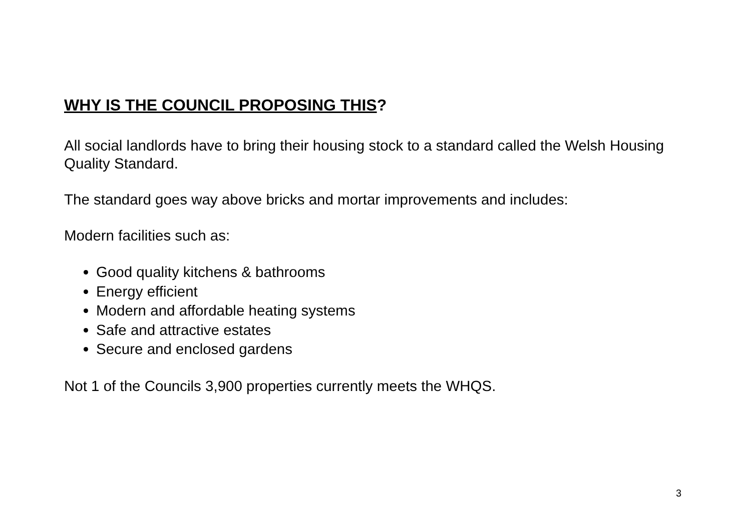WHY IS THE COUNCIL PROPOSING THIS?
All social landlords have to bring their housing stock to a standard called the Welsh Housing Quality Standard.
The standard goes way above bricks and mortar improvements and includes:
Modern facilities such as:
Good quality kitchens & bathrooms
Energy efficient
Modern and affordable heating systems
Safe and attractive estates
Secure and enclosed gardens
Not 1 of the Councils 3,900 properties currently meets the WHQS.
3